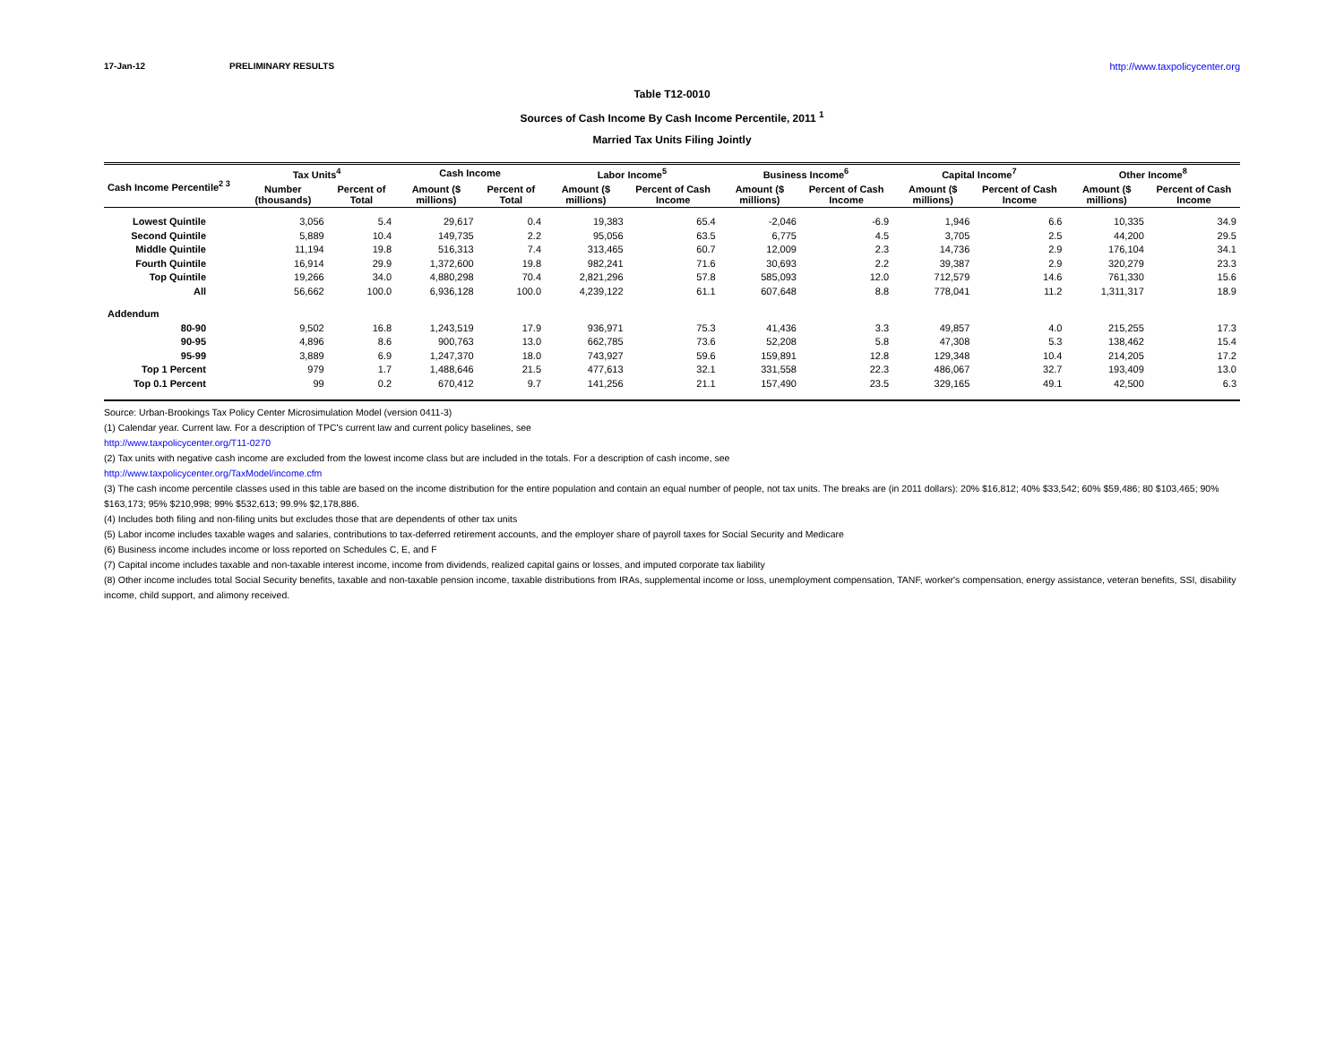17-Jan-12 PRELIMINARY RESULTS http://www.taxpolicycenter.org
Table T12-0010
Sources of Cash Income By Cash Income Percentile, 2011 <sup>1</sup>
Married Tax Units Filing Jointly
| Cash Income Percentile<sup>2 3</sup> | Tax Units<sup>4</sup> | | Cash Income | | Labor Income<sup>5</sup> | | Business Income<sup>6</sup> | | Capital Income<sup>7</sup> | | Other Income<sup>8</sup> | |
| --- | --- | --- | --- | --- | --- | --- | --- | --- | --- | --- | --- | --- |
| | Number (thousands) | Percent of Total | Amount ($ millions) | Percent of Total | Amount ($ millions) | Percent of Cash Income | Amount ($ millions) | Percent of Cash Income | Amount ($ millions) | Percent of Cash Income | Amount ($ millions) | Percent of Cash Income |
| Lowest Quintile | 3,056 | 5.4 | 29,617 | 0.4 | 19,383 | 65.4 | -2,046 | -6.9 | 1,946 | 6.6 | 10,335 | 34.9 |
| Second Quintile | 5,889 | 10.4 | 149,735 | 2.2 | 95,056 | 63.5 | 6,775 | 4.5 | 3,705 | 2.5 | 44,200 | 29.5 |
| Middle Quintile | 11,194 | 19.8 | 516,313 | 7.4 | 313,465 | 60.7 | 12,009 | 2.3 | 14,736 | 2.9 | 176,104 | 34.1 |
| Fourth Quintile | 16,914 | 29.9 | 1,372,600 | 19.8 | 982,241 | 71.6 | 30,693 | 2.2 | 39,387 | 2.9 | 320,279 | 23.3 |
| Top Quintile | 19,266 | 34.0 | 4,880,298 | 70.4 | 2,821,296 | 57.8 | 585,093 | 12.0 | 712,579 | 14.6 | 761,330 | 15.6 |
| All | 56,662 | 100.0 | 6,936,128 | 100.0 | 4,239,122 | 61.1 | 607,648 | 8.8 | 778,041 | 11.2 | 1,311,317 | 18.9 |
| Addendum | | | | | | | | | | | | |
| 80-90 | 9,502 | 16.8 | 1,243,519 | 17.9 | 936,971 | 75.3 | 41,436 | 3.3 | 49,857 | 4.0 | 215,255 | 17.3 |
| 90-95 | 4,896 | 8.6 | 900,763 | 13.0 | 662,785 | 73.6 | 52,208 | 5.8 | 47,308 | 5.3 | 138,462 | 15.4 |
| 95-99 | 3,889 | 6.9 | 1,247,370 | 18.0 | 743,927 | 59.6 | 159,891 | 12.8 | 129,348 | 10.4 | 214,205 | 17.2 |
| Top 1 Percent | 979 | 1.7 | 1,488,646 | 21.5 | 477,613 | 32.1 | 331,558 | 22.3 | 486,067 | 32.7 | 193,409 | 13.0 |
| Top 0.1 Percent | 99 | 0.2 | 670,412 | 9.7 | 141,256 | 21.1 | 157,490 | 23.5 | 329,165 | 49.1 | 42,500 | 6.3 |
Source: Urban-Brookings Tax Policy Center Microsimulation Model (version 0411-3)
(1) Calendar year. Current law. For a description of TPC's current law and current policy baselines, see
http://www.taxpolicycenter.org/T11-0270
(2) Tax units with negative cash income are excluded from the lowest income class but are included in the totals. For a description of cash income, see
http://www.taxpolicycenter.org/TaxModel/income.cfm
(3) The cash income percentile classes used in this table are based on the income distribution for the entire population and contain an equal number of people, not tax units. The breaks are (in 2011 dollars): 20% $16,812; 40% $33,542; 60% $59,486; 80 $103,465; 90% $163,173; 95% $210,998; 99% $532,613; 99.9% $2,178,886.
(4) Includes both filing and non-filing units but excludes those that are dependents of other tax units
(5) Labor income includes taxable wages and salaries, contributions to tax-deferred retirement accounts, and the employer share of payroll taxes for Social Security and Medicare
(6) Business income includes income or loss reported on Schedules C, E, and F
(7) Capital income includes taxable and non-taxable interest income, income from dividends, realized capital gains or losses, and imputed corporate tax liability
(8) Other income includes total Social Security benefits, taxable and non-taxable pension income, taxable distributions from IRAs, supplemental income or loss, unemployment compensation, TANF, worker's compensation, energy assistance, veteran benefits, SSI, disability income, child support, and alimony received.